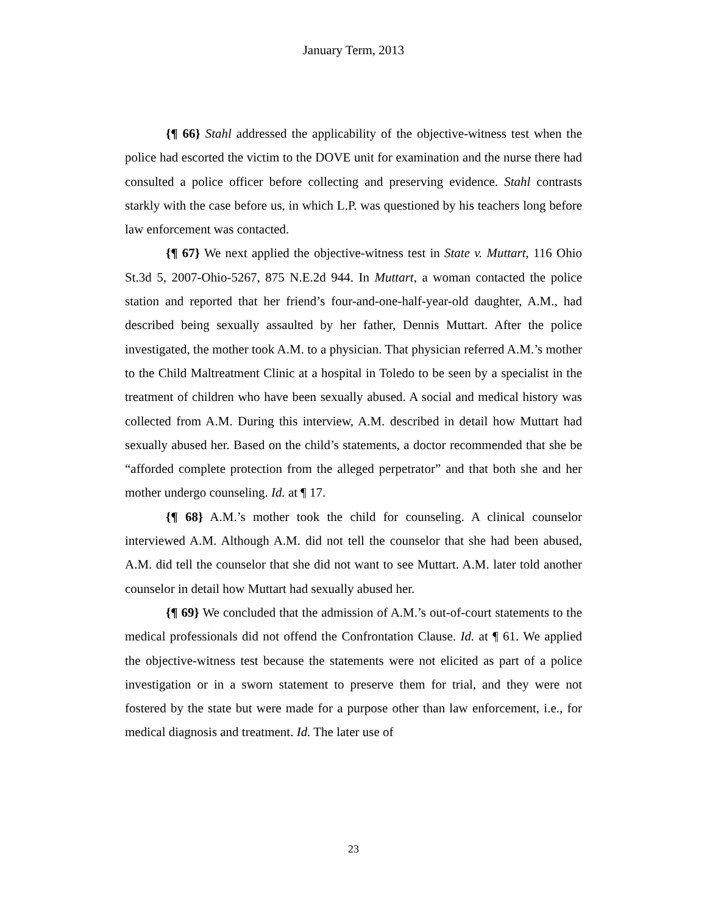January Term, 2013
{¶ 66} Stahl addressed the applicability of the objective-witness test when the police had escorted the victim to the DOVE unit for examination and the nurse there had consulted a police officer before collecting and preserving evidence. Stahl contrasts starkly with the case before us, in which L.P. was questioned by his teachers long before law enforcement was contacted.
{¶ 67} We next applied the objective-witness test in State v. Muttart, 116 Ohio St.3d 5, 2007-Ohio-5267, 875 N.E.2d 944. In Muttart, a woman contacted the police station and reported that her friend’s four-and-one-half-year-old daughter, A.M., had described being sexually assaulted by her father, Dennis Muttart. After the police investigated, the mother took A.M. to a physician. That physician referred A.M.’s mother to the Child Maltreatment Clinic at a hospital in Toledo to be seen by a specialist in the treatment of children who have been sexually abused. A social and medical history was collected from A.M. During this interview, A.M. described in detail how Muttart had sexually abused her. Based on the child’s statements, a doctor recommended that she be “afforded complete protection from the alleged perpetrator” and that both she and her mother undergo counseling. Id. at ¶ 17.
{¶ 68} A.M.’s mother took the child for counseling. A clinical counselor interviewed A.M. Although A.M. did not tell the counselor that she had been abused, A.M. did tell the counselor that she did not want to see Muttart. A.M. later told another counselor in detail how Muttart had sexually abused her.
{¶ 69} We concluded that the admission of A.M.’s out-of-court statements to the medical professionals did not offend the Confrontation Clause. Id. at ¶ 61. We applied the objective-witness test because the statements were not elicited as part of a police investigation or in a sworn statement to preserve them for trial, and they were not fostered by the state but were made for a purpose other than law enforcement, i.e., for medical diagnosis and treatment. Id. The later use of
23